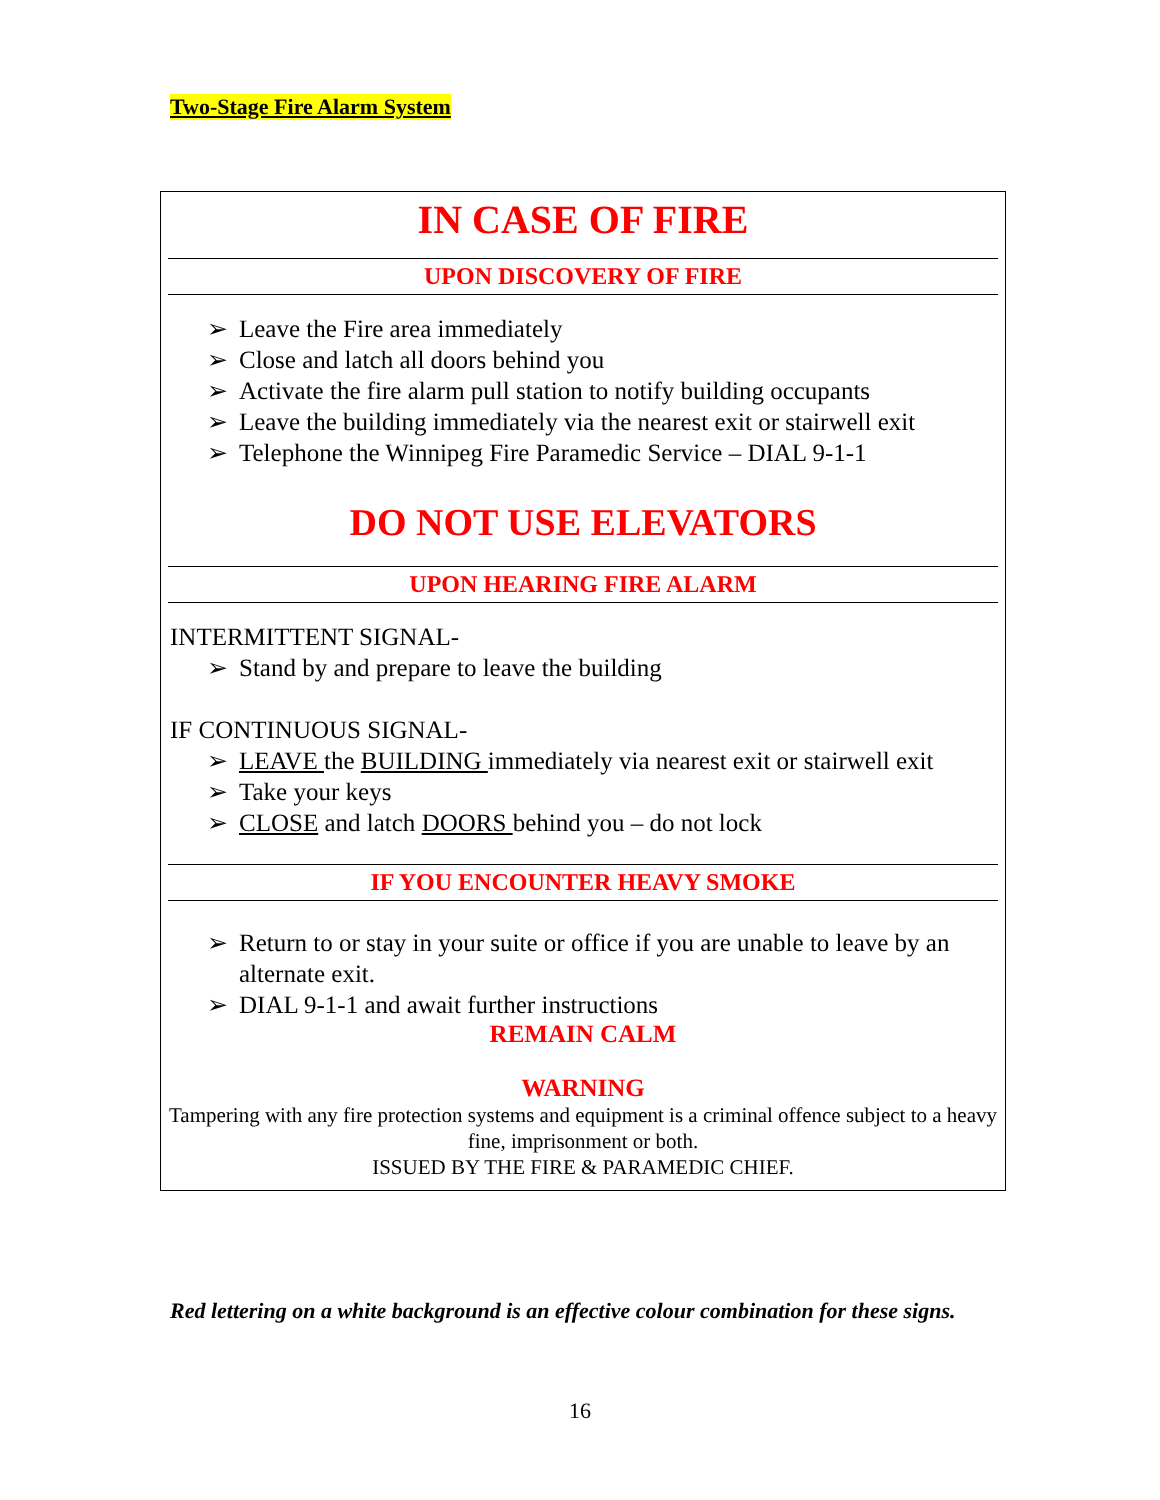Two-Stage Fire Alarm System
IN CASE OF FIRE
UPON DISCOVERY OF FIRE
➢ Leave the Fire area immediately
➢ Close and latch all doors behind you
➢ Activate the fire alarm pull station to notify building occupants
➢ Leave the building immediately via the nearest exit or stairwell exit
➢ Telephone the Winnipeg Fire Paramedic Service – DIAL 9-1-1
DO NOT USE ELEVATORS
UPON HEARING FIRE ALARM
INTERMITTENT SIGNAL-
➢ Stand by and prepare to leave the building
IF CONTINUOUS SIGNAL-
➢ LEAVE the BUILDING immediately via nearest exit or stairwell exit
➢ Take your keys
➢ CLOSE and latch DOORS behind you – do not lock
IF YOU ENCOUNTER HEAVY SMOKE
➢ Return to or stay in your suite or office if you are unable to leave by an alternate exit.
➢ DIAL 9-1-1 and await further instructions
REMAIN CALM
WARNING
Tampering with any fire protection systems and equipment is a criminal offence subject to a heavy fine, imprisonment or both.
ISSUED BY THE FIRE & PARAMEDIC CHIEF.
Red lettering on a white background is an effective colour combination for these signs.
16